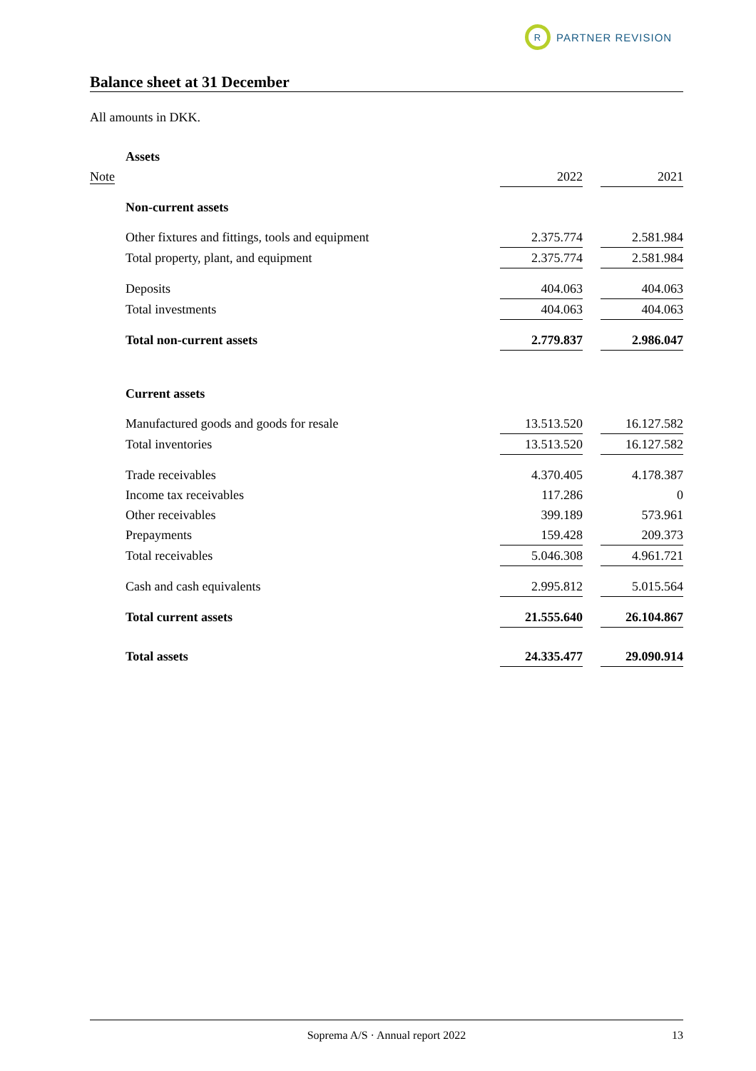R
PARTNER REVISION
Balance sheet at 31 December
All amounts in DKK.
| | Assets | | | |
| Note | | 2022 | | 2021 |
| | Non-current assets | | | |
| | Other fixtures and fittings, tools and equipment | 2.375.774 | | 2.581.984 |
| | Total property, plant, and equipment | 2.375.774 | | 2.581.984 |
| | Deposits | 404.063 | | 404.063 |
| | Total investments | 404.063 | | 404.063 |
| | Total non-current assets | 2.779.837 | | 2.986.047 |
| | Current assets | | | |
| | Manufactured goods and goods for resale | 13.513.520 | | 16.127.582 |
| | Total inventories | 13.513.520 | | 16.127.582 |
| | Trade receivables | 4.370.405 | | 4.178.387 |
| | Income tax receivables | 117.286 | | 0 |
| | Other receivables | 399.189 | | 573.961 |
| | Prepayments | 159.428 | | 209.373 |
| | Total receivables | 5.046.308 | | 4.961.721 |
| | Cash and cash equivalents | 2.995.812 | | 5.015.564 |
| | Total current assets | 21.555.640 | | 26.104.867 |
| | Total assets | 24.335.477 | | 29.090.914 |
Soprema A/S · Annual report 2022 13